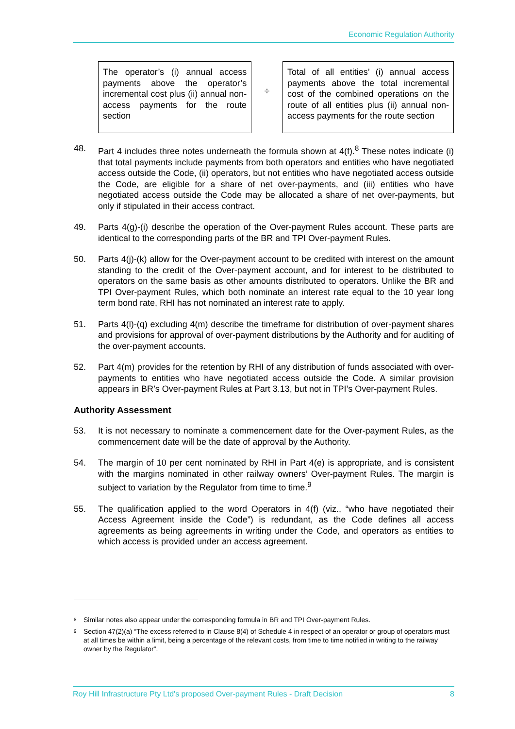Economic Regulation Authority
The operator’s (i) annual access payments above the operator’s incremental cost plus (ii) annual non-access payments for the route section
÷
Total of all entities’ (i) annual access payments above the total incremental cost of the combined operations on the route of all entities plus (ii) annual non-access payments for the route section
48. Part 4 includes three notes underneath the formula shown at 4(f).<sup>8</sup> These notes indicate (i) that total payments include payments from both operators and entities who have negotiated access outside the Code, (ii) operators, but not entities who have negotiated access outside the Code, are eligible for a share of net over-payments, and (iii) entities who have negotiated access outside the Code may be allocated a share of net over-payments, but only if stipulated in their access contract.
49. Parts 4(g)-(i) describe the operation of the Over-payment Rules account. These parts are identical to the corresponding parts of the BR and TPI Over-payment Rules.
50. Parts 4(j)-(k) allow for the Over-payment account to be credited with interest on the amount standing to the credit of the Over-payment account, and for interest to be distributed to operators on the same basis as other amounts distributed to operators. Unlike the BR and TPI Over-payment Rules, which both nominate an interest rate equal to the 10 year long term bond rate, RHI has not nominated an interest rate to apply.
51. Parts 4(l)-(q) excluding 4(m) describe the timeframe for distribution of over-payment shares and provisions for approval of over-payment distributions by the Authority and for auditing of the over-payment accounts.
52. Part 4(m) provides for the retention by RHI of any distribution of funds associated with over-payments to entities who have negotiated access outside the Code. A similar provision appears in BR’s Over-payment Rules at Part 3.13, but not in TPI’s Over-payment Rules.
Authority Assessment
53. It is not necessary to nominate a commencement date for the Over-payment Rules, as the commencement date will be the date of approval by the Authority.
54. The margin of 10 per cent nominated by RHI in Part 4(e) is appropriate, and is consistent with the margins nominated in other railway owners’ Over-payment Rules. The margin is subject to variation by the Regulator from time to time.<sup>9</sup>
55. The qualification applied to the word Operators in 4(f) (viz., “who have negotiated their Access Agreement inside the Code”) is redundant, as the Code defines all access agreements as being agreements in writing under the Code, and operators as entities to which access is provided under an access agreement.
<sup>8</sup> Similar notes also appear under the corresponding formula in BR and TPI Over-payment Rules.
<sup>9</sup> Section 47(2)(a) “The excess referred to in Clause 8(4) of Schedule 4 in respect of an operator or group of operators must at all times be within a limit, being a percentage of the relevant costs, from time to time notified in writing to the railway owner by the Regulator”.
Roy Hill Infrastructure Pty Ltd's proposed Over-payment Rules - Draft Decision 8